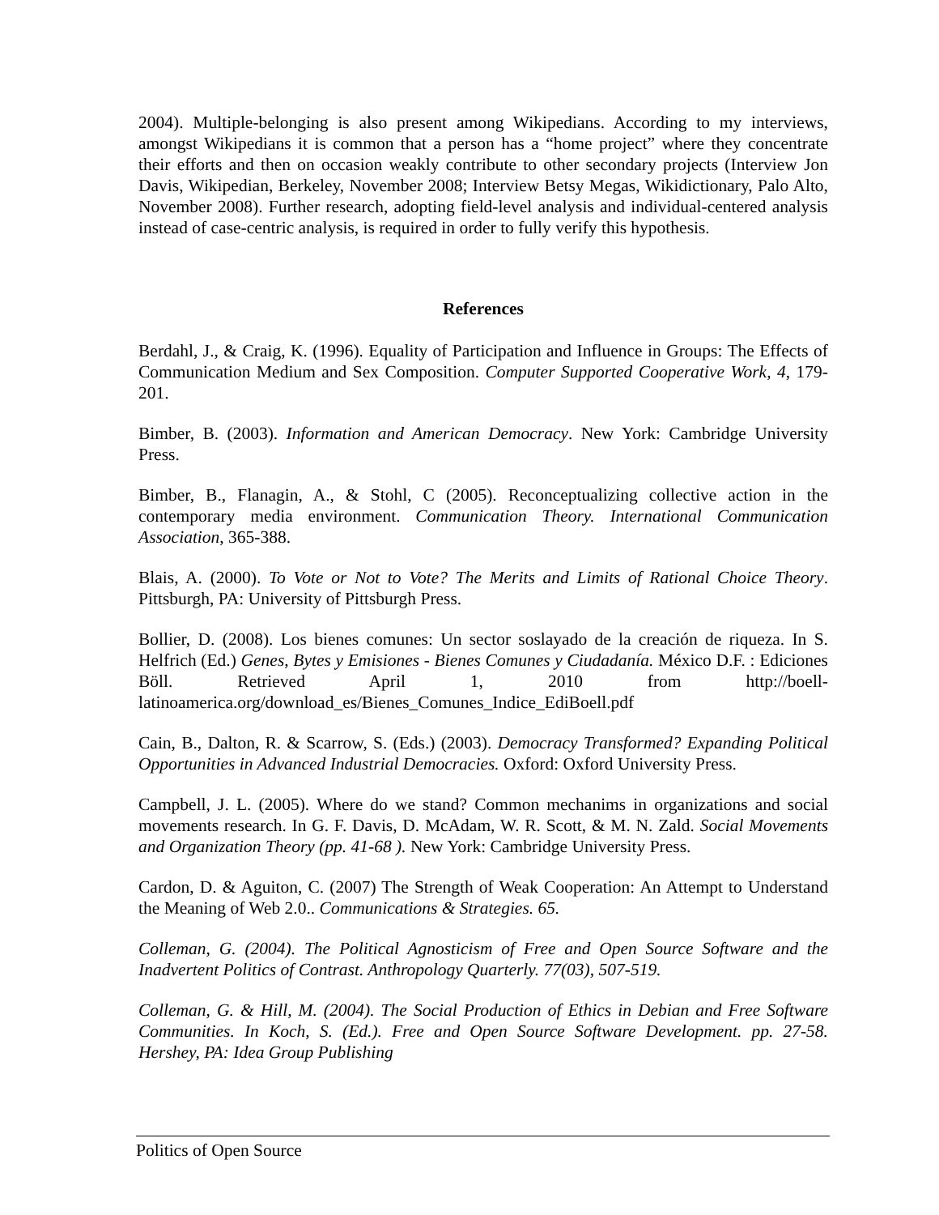2004). Multiple-belonging is also present among Wikipedians. According to my interviews, amongst Wikipedians it is common that a person has a “home project” where they concentrate their efforts and then on occasion weakly contribute to other secondary projects (Interview Jon Davis, Wikipedian, Berkeley, November 2008; Interview Betsy Megas, Wikidictionary, Palo Alto, November 2008). Further research, adopting field-level analysis and individual-centered analysis instead of case-centric analysis, is required in order to fully verify this hypothesis.
References
Berdahl, J., & Craig, K. (1996). Equality of Participation and Influence in Groups: The Effects of Communication Medium and Sex Composition. Computer Supported Cooperative Work, 4, 179-201.
Bimber, B. (2003). Information and American Democracy. New York: Cambridge University Press.
Bimber, B., Flanagin, A., & Stohl, C (2005). Reconceptualizing collective action in the contemporary media environment. Communication Theory. International Communication Association, 365-388.
Blais, A. (2000). To Vote or Not to Vote? The Merits and Limits of Rational Choice Theory. Pittsburgh, PA: University of Pittsburgh Press.
Bollier, D. (2008). Los bienes comunes: Un sector soslayado de la creación de riqueza. In S. Helfrich (Ed.) Genes, Bytes y Emisiones - Bienes Comunes y Ciudadanía. México D.F. : Ediciones Böll. Retrieved April 1, 2010 from http://boell-latinoamerica.org/download_es/Bienes_Comunes_Indice_EdiBoell.pdf
Cain, B., Dalton, R. & Scarrow, S. (Eds.) (2003). Democracy Transformed? Expanding Political Opportunities in Advanced Industrial Democracies. Oxford: Oxford University Press.
Campbell, J. L. (2005). Where do we stand? Common mechanims in organizations and social movements research. In G. F. Davis, D. McAdam, W. R. Scott, & M. N. Zald. Social Movements and Organization Theory (pp. 41-68 ). New York: Cambridge University Press.
Cardon, D. & Aguiton, C. (2007) The Strength of Weak Cooperation: An Attempt to Understand the Meaning of Web 2.0.. Communications & Strategies. 65.
Colleman, G. (2004). The Political Agnosticism of Free and Open Source Software and the Inadvertent Politics of Contrast. Anthropology Quarterly. 77(03), 507-519.
Colleman, G. & Hill, M. (2004). The Social Production of Ethics in Debian and Free Software Communities. In Koch, S. (Ed.). Free and Open Source Software Development. pp. 27-58. Hershey, PA: Idea Group Publishing
Politics of Open Source